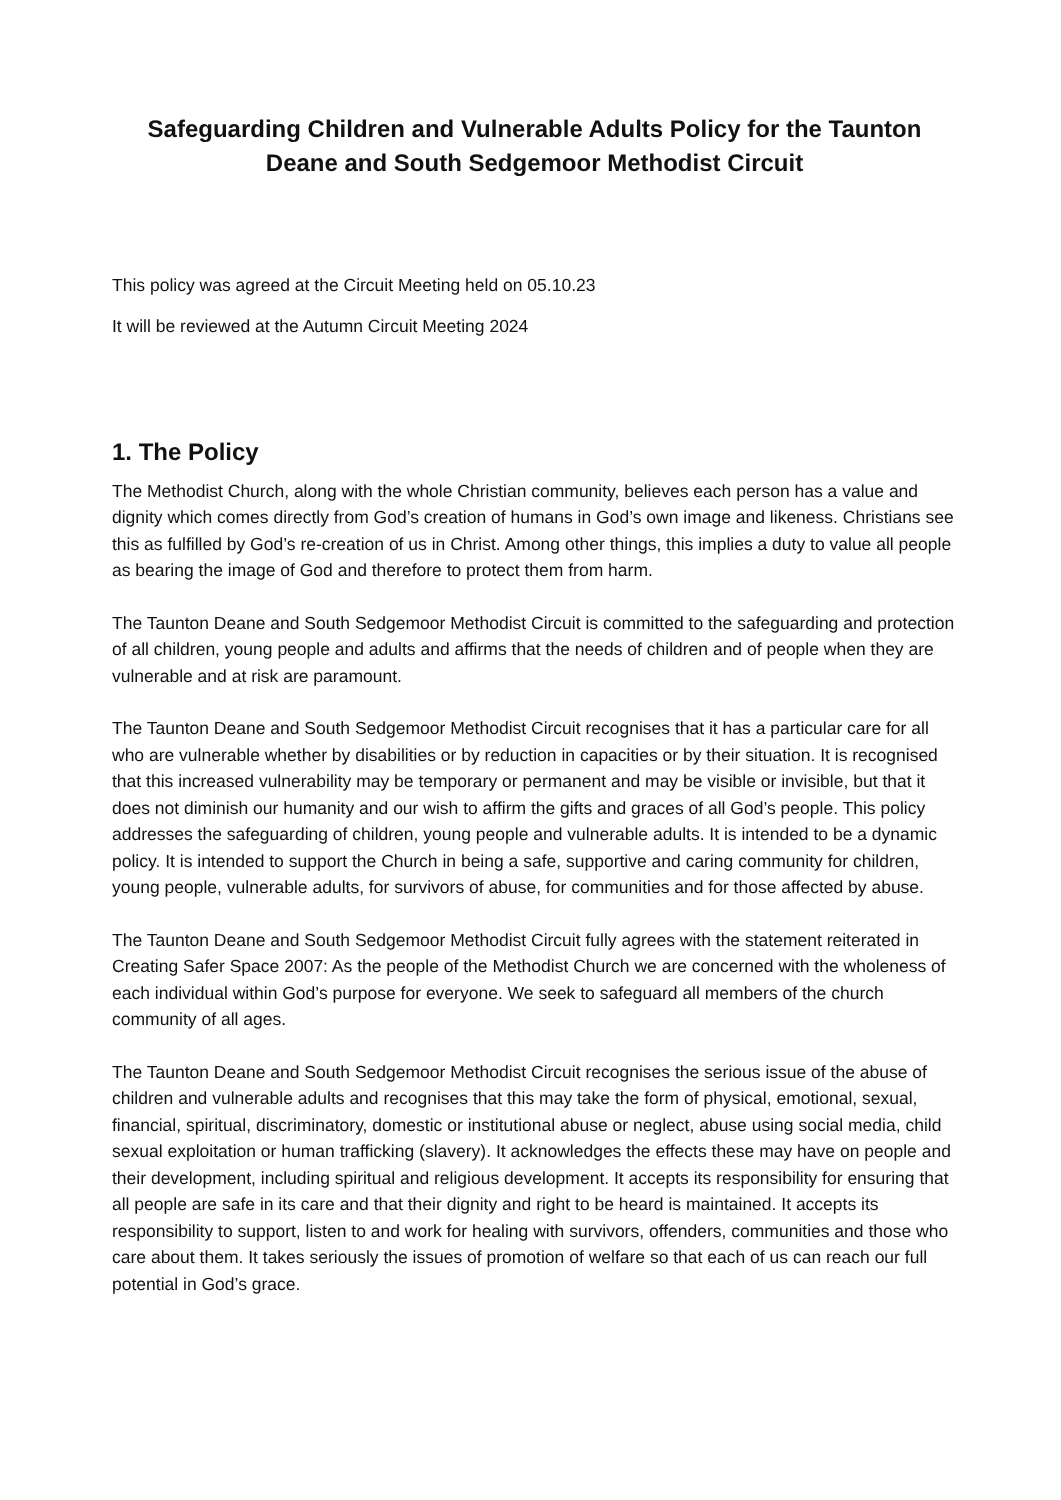Safeguarding Children and Vulnerable Adults Policy for the Taunton Deane and South Sedgemoor Methodist Circuit
This policy was agreed at the Circuit Meeting held on 05.10.23
It will be reviewed at the Autumn Circuit Meeting 2024
1. The Policy
The Methodist Church, along with the whole Christian community, believes each person has a value and dignity which comes directly from God’s creation of humans in God’s own image and likeness. Christians see this as fulfilled by God’s re-creation of us in Christ. Among other things, this implies a duty to value all people as bearing the image of God and therefore to protect them from harm.
The Taunton Deane and South Sedgemoor Methodist Circuit is committed to the safeguarding and protection of all children, young people and adults and affirms that the needs of children and of people when they are vulnerable and at risk are paramount.
The Taunton Deane and South Sedgemoor Methodist Circuit recognises that it has a particular care for all who are vulnerable whether by disabilities or by reduction in capacities or by their situation. It is recognised that this increased vulnerability may be temporary or permanent and may be visible or invisible, but that it does not diminish our humanity and our wish to affirm the gifts and graces of all God’s people. This policy addresses the safeguarding of children, young people and vulnerable adults. It is intended to be a dynamic policy. It is intended to support the Church in being a safe, supportive and caring community for children, young people, vulnerable adults, for survivors of abuse, for communities and for those affected by abuse.
The Taunton Deane and South Sedgemoor Methodist Circuit fully agrees with the statement reiterated in Creating Safer Space 2007: As the people of the Methodist Church we are concerned with the wholeness of each individual within God’s purpose for everyone. We seek to safeguard all members of the church community of all ages.
The Taunton Deane and South Sedgemoor Methodist Circuit recognises the serious issue of the abuse of children and vulnerable adults and recognises that this may take the form of physical, emotional, sexual, financial, spiritual, discriminatory, domestic or institutional abuse or neglect, abuse using social media, child sexual exploitation or human trafficking (slavery). It acknowledges the effects these may have on people and their development, including spiritual and religious development. It accepts its responsibility for ensuring that all people are safe in its care and that their dignity and right to be heard is maintained. It accepts its responsibility to support, listen to and work for healing with survivors, offenders, communities and those who care about them. It takes seriously the issues of promotion of welfare so that each of us can reach our full potential in God’s grace.